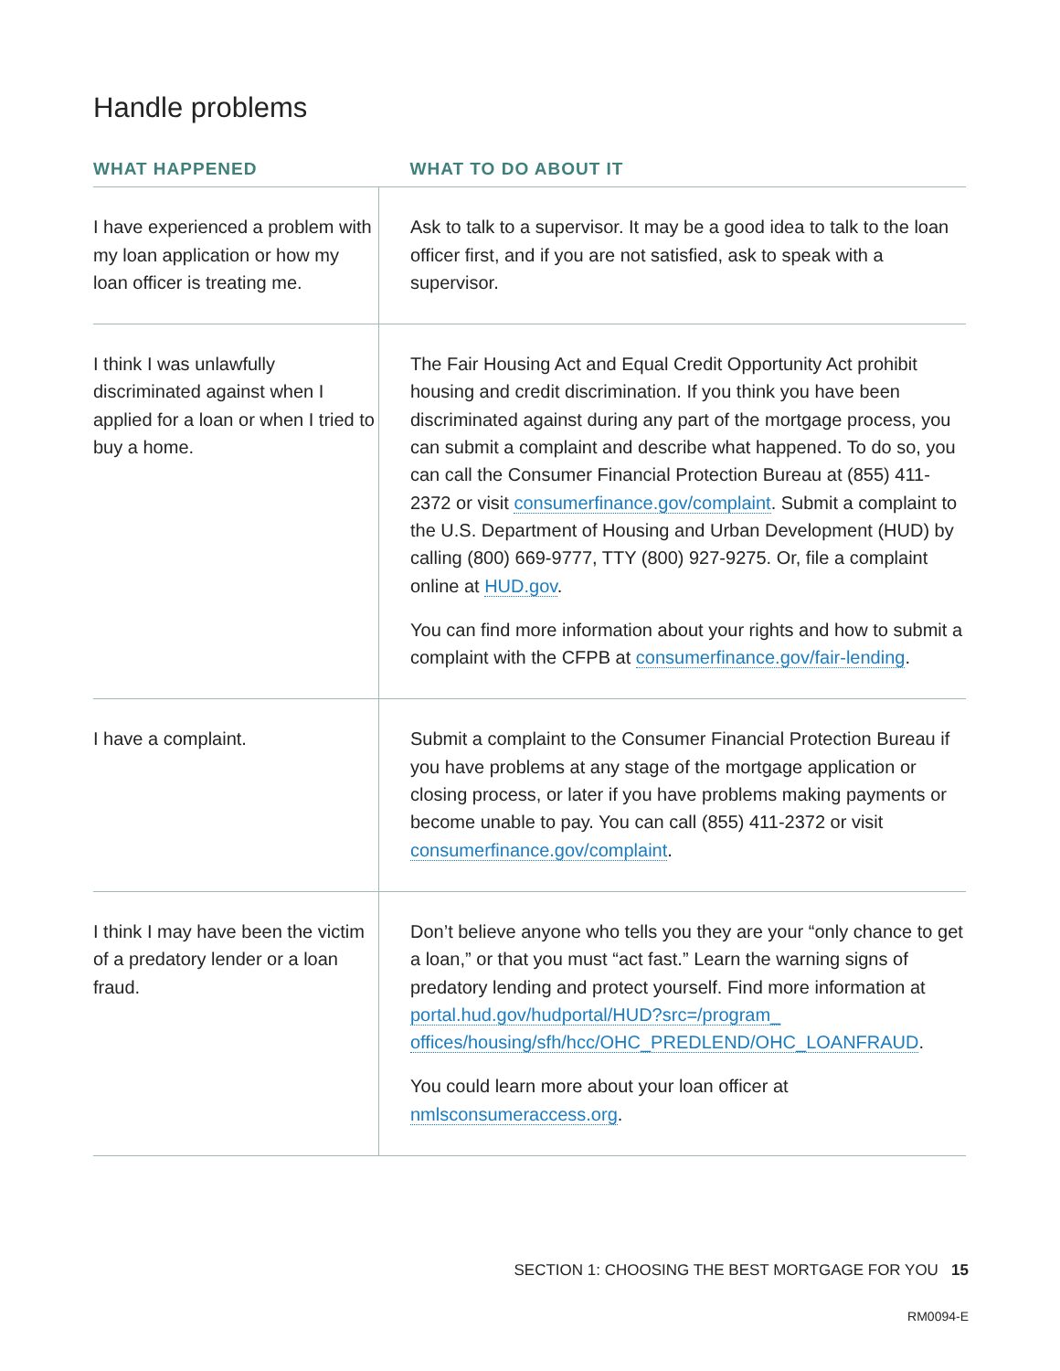Handle problems
| WHAT HAPPENED | WHAT TO DO ABOUT IT |
| --- | --- |
| I have experienced a problem with my loan application or how my loan officer is treating me. | Ask to talk to a supervisor. It may be a good idea to talk to the loan officer first, and if you are not satisfied, ask to speak with a supervisor. |
| I think I was unlawfully discriminated against when I applied for a loan or when I tried to buy a home. | The Fair Housing Act and Equal Credit Opportunity Act prohibit housing and credit discrimination. If you think you have been discriminated against during any part of the mortgage process, you can submit a complaint and describe what happened. To do so, you can call the Consumer Financial Protection Bureau at (855) 411-2372 or visit consumerfinance.gov/complaint . Submit a complaint to the U.S. Department of Housing and Urban Development (HUD) by calling (800) 669-9777, TTY (800) 927-9275. Or, file a complaint online at HUD.gov . You can find more information about your rights and how to submit a complaint with the CFPB at consumerfinance.gov/fair-lending . |
| I have a complaint. | Submit a complaint to the Consumer Financial Protection Bureau if you have problems at any stage of the mortgage application or closing process, or later if you have problems making payments or become unable to pay. You can call (855) 411-2372 or visit consumerfinance.gov/complaint . |
| I think I may have been the victim of a predatory lender or a loan fraud. | Don’t believe anyone who tells you they are your “only chance to get a loan,” or that you must “act fast.” Learn the warning signs of predatory lending and protect yourself. Find more information at portal.hud.gov/hudportal/HUD?src=/program_ offices/housing/sfh/hcc/OHC_PREDLEND/OHC_LOANFRAUD . You could learn more about your loan officer at nmlsconsumeraccess.org . |
SECTION 1: CHOOSING THE BEST MORTGAGE FOR YOU 15
RM0094-E